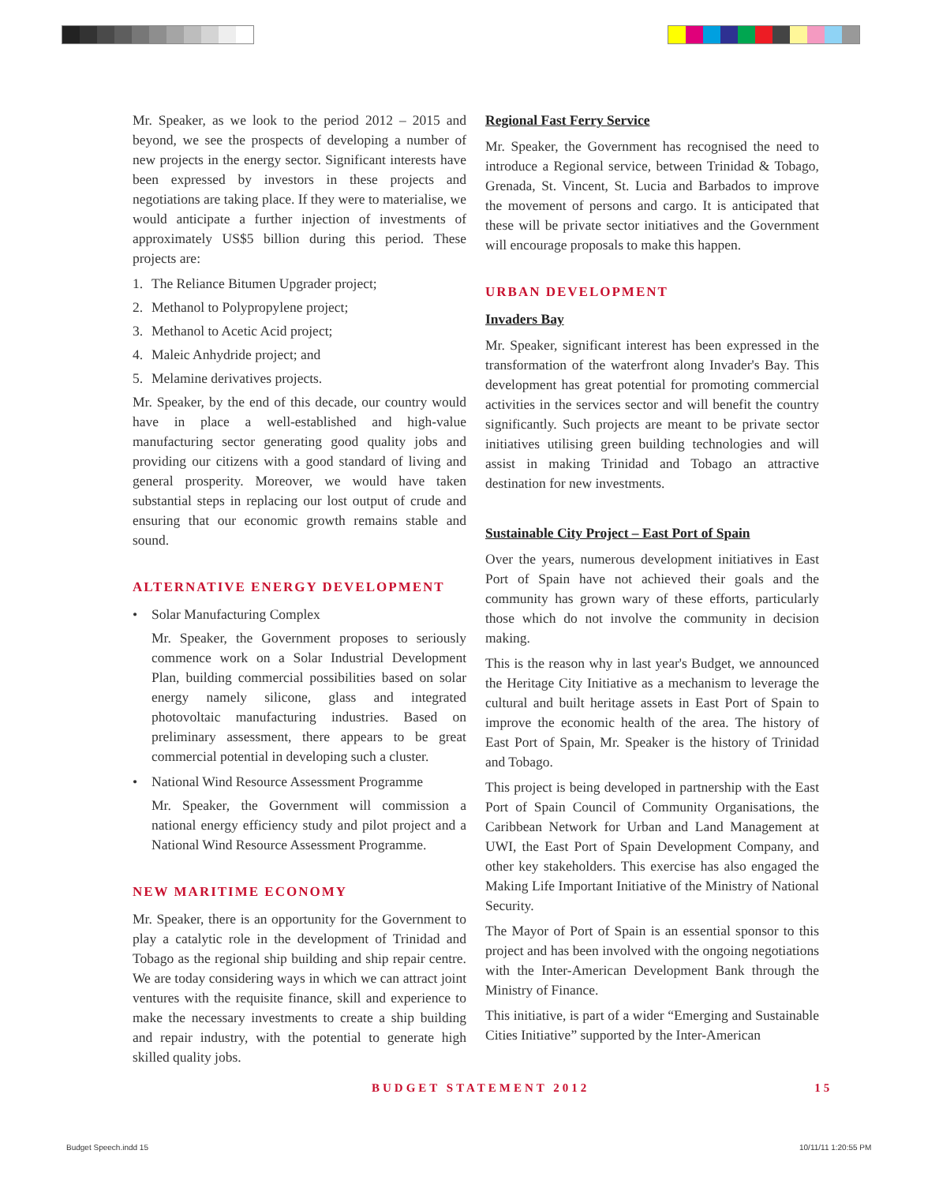Mr. Speaker, as we look to the period 2012 – 2015 and beyond, we see the prospects of developing a number of new projects in the energy sector. Significant interests have been expressed by investors in these projects and negotiations are taking place. If they were to materialise, we would anticipate a further injection of investments of approximately US$5 billion during this period. These projects are:
1. The Reliance Bitumen Upgrader project;
2. Methanol to Polypropylene project;
3. Methanol to Acetic Acid project;
4. Maleic Anhydride project; and
5. Melamine derivatives projects.
Mr. Speaker, by the end of this decade, our country would have in place a well-established and high-value manufacturing sector generating good quality jobs and providing our citizens with a good standard of living and general prosperity. Moreover, we would have taken substantial steps in replacing our lost output of crude and ensuring that our economic growth remains stable and sound.
ALTERNATIVE ENERGY DEVELOPMENT
• Solar Manufacturing Complex
Mr. Speaker, the Government proposes to seriously commence work on a Solar Industrial Development Plan, building commercial possibilities based on solar energy namely silicone, glass and integrated photovoltaic manufacturing industries. Based on preliminary assessment, there appears to be great commercial potential in developing such a cluster.
• National Wind Resource Assessment Programme
Mr. Speaker, the Government will commission a national energy efficiency study and pilot project and a National Wind Resource Assessment Programme.
NEW MARITIME ECONOMY
Mr. Speaker, there is an opportunity for the Government to play a catalytic role in the development of Trinidad and Tobago as the regional ship building and ship repair centre. We are today considering ways in which we can attract joint ventures with the requisite finance, skill and experience to make the necessary investments to create a ship building and repair industry, with the potential to generate high skilled quality jobs.
Regional Fast Ferry Service
Mr. Speaker, the Government has recognised the need to introduce a Regional service, between Trinidad & Tobago, Grenada, St. Vincent, St. Lucia and Barbados to improve the movement of persons and cargo. It is anticipated that these will be private sector initiatives and the Government will encourage proposals to make this happen.
URBAN DEVELOPMENT
Invaders Bay
Mr. Speaker, significant interest has been expressed in the transformation of the waterfront along Invader's Bay. This development has great potential for promoting commercial activities in the services sector and will benefit the country significantly. Such projects are meant to be private sector initiatives utilising green building technologies and will assist in making Trinidad and Tobago an attractive destination for new investments.
Sustainable City Project – East Port of Spain
Over the years, numerous development initiatives in East Port of Spain have not achieved their goals and the community has grown wary of these efforts, particularly those which do not involve the community in decision making.
This is the reason why in last year's Budget, we announced the Heritage City Initiative as a mechanism to leverage the cultural and built heritage assets in East Port of Spain to improve the economic health of the area. The history of East Port of Spain, Mr. Speaker is the history of Trinidad and Tobago.
This project is being developed in partnership with the East Port of Spain Council of Community Organisations, the Caribbean Network for Urban and Land Management at UWI, the East Port of Spain Development Company, and other key stakeholders. This exercise has also engaged the Making Life Important Initiative of the Ministry of National Security.
The Mayor of Port of Spain is an essential sponsor to this project and has been involved with the ongoing negotiations with the Inter-American Development Bank through the Ministry of Finance.
This initiative, is part of a wider “Emerging and Sustainable Cities Initiative” supported by the Inter-American
BUDGET STATEMENT 2012 15
Budget Speech.indd 15 10/11/11 1:20:55 PM